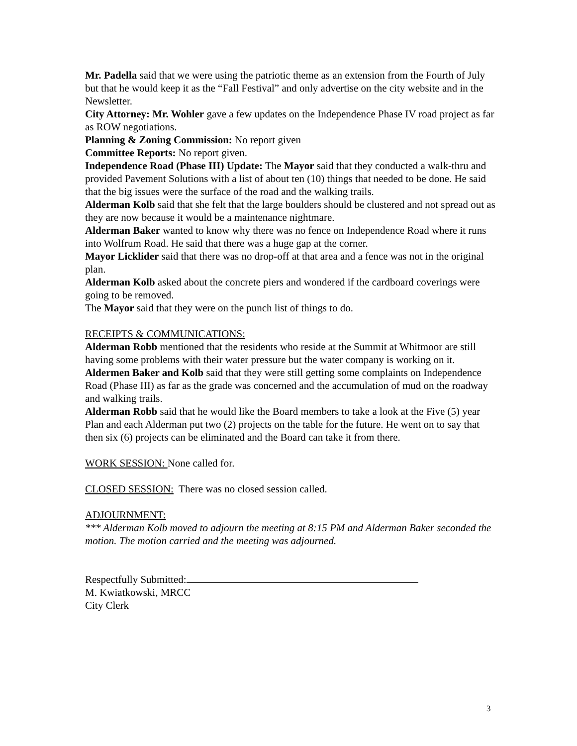Mr. Padella said that we were using the patriotic theme as an extension from the Fourth of July but that he would keep it as the “Fall Festival” and only advertise on the city website and in the Newsletter.
City Attorney: Mr. Wohler gave a few updates on the Independence Phase IV road project as far as ROW negotiations.
Planning & Zoning Commission: No report given
Committee Reports: No report given.
Independence Road (Phase III) Update: The Mayor said that they conducted a walk-thru and provided Pavement Solutions with a list of about ten (10) things that needed to be done. He said that the big issues were the surface of the road and the walking trails.
Alderman Kolb said that she felt that the large boulders should be clustered and not spread out as they are now because it would be a maintenance nightmare.
Alderman Baker wanted to know why there was no fence on Independence Road where it runs into Wolfrum Road. He said that there was a huge gap at the corner.
Mayor Licklider said that there was no drop-off at that area and a fence was not in the original plan.
Alderman Kolb asked about the concrete piers and wondered if the cardboard coverings were going to be removed.
The Mayor said that they were on the punch list of things to do.
RECEIPTS & COMMUNICATIONS:
Alderman Robb mentioned that the residents who reside at the Summit at Whitmoor are still having some problems with their water pressure but the water company is working on it.
Aldermen Baker and Kolb said that they were still getting some complaints on Independence Road (Phase III) as far as the grade was concerned and the accumulation of mud on the roadway and walking trails.
Alderman Robb said that he would like the Board members to take a look at the Five (5) year Plan and each Alderman put two (2) projects on the table for the future. He went on to say that then six (6) projects can be eliminated and the Board can take it from there.
WORK SESSION: None called for.
CLOSED SESSION: There was no closed session called.
ADJOURNMENT:
*** Alderman Kolb moved to adjourn the meeting at 8:15 PM and Alderman Baker seconded the motion. The motion carried and the meeting was adjourned.
Respectfully Submitted:
M. Kwiatkowski, MRCC
City Clerk
3